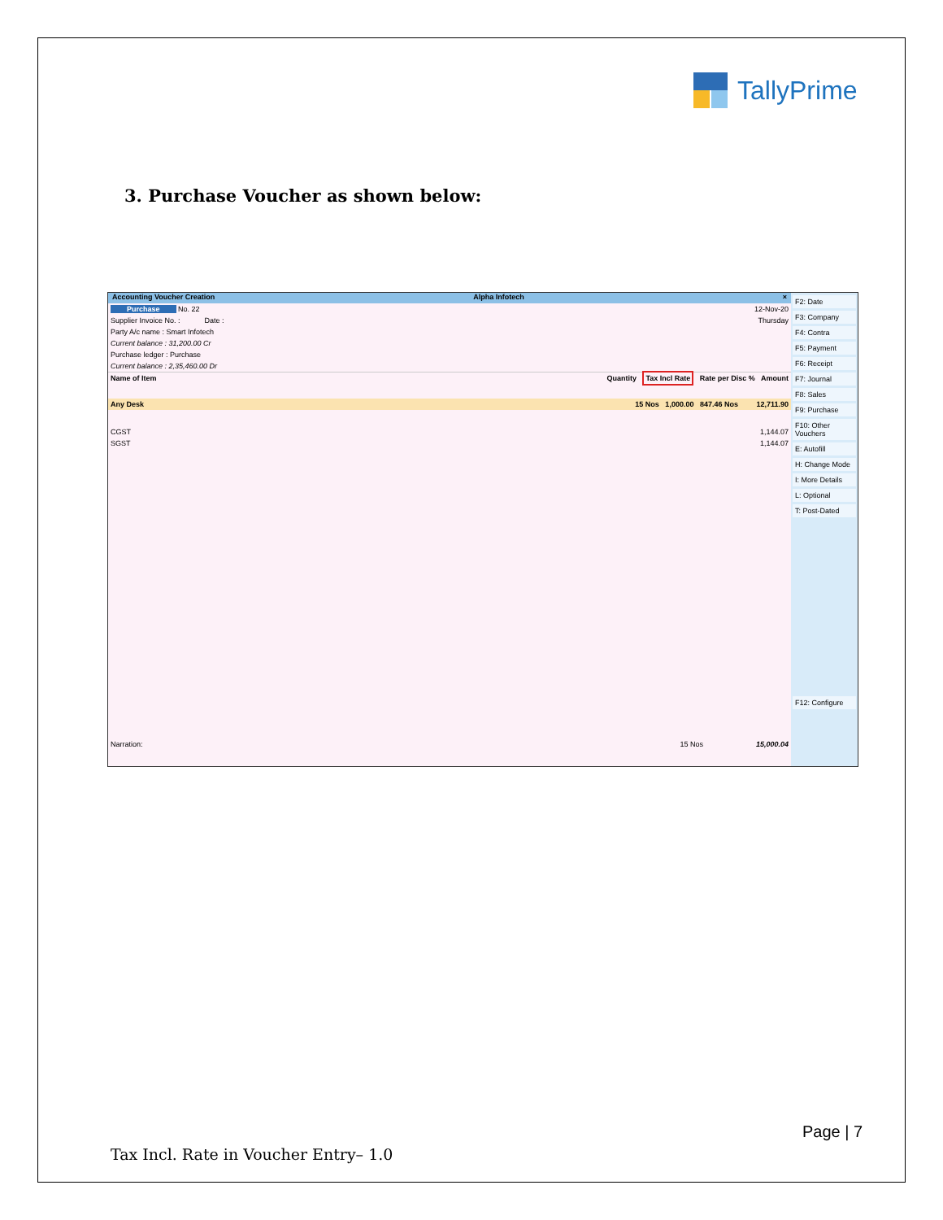TallyPrime
3. Purchase Voucher as shown below:
Accounting Voucher Creation Alpha Infotech ×
Purchase No. 22 12-Nov-20
Supplier Invoice No. : Date : Thursday
Party A/c name : Smart Infotech
Current balance : 31,200.00 Cr
Purchase ledger : Purchase
Current balance : 2,35,460.00 Dr
Name of Item Quantity Tax Incl Rate Rate per Disc % Amount
Any Desk 15 Nos 1,000.00 847.46 Nos 12,711.90
CGST 1,144.07
SGST 1,144.07
Narration: 15 Nos 15,000.04
F2: Date
F3: Company
F4: Contra
F5: Payment
F6: Receipt
F7: Journal
F8: Sales
F9: Purchase
F10: Other Vouchers
E: Autofill
H: Change Mode
I: More Details
L: Optional
T: Post-Dated
F12: Configure
Page | 7
Tax Incl. Rate in Voucher Entry– 1.0